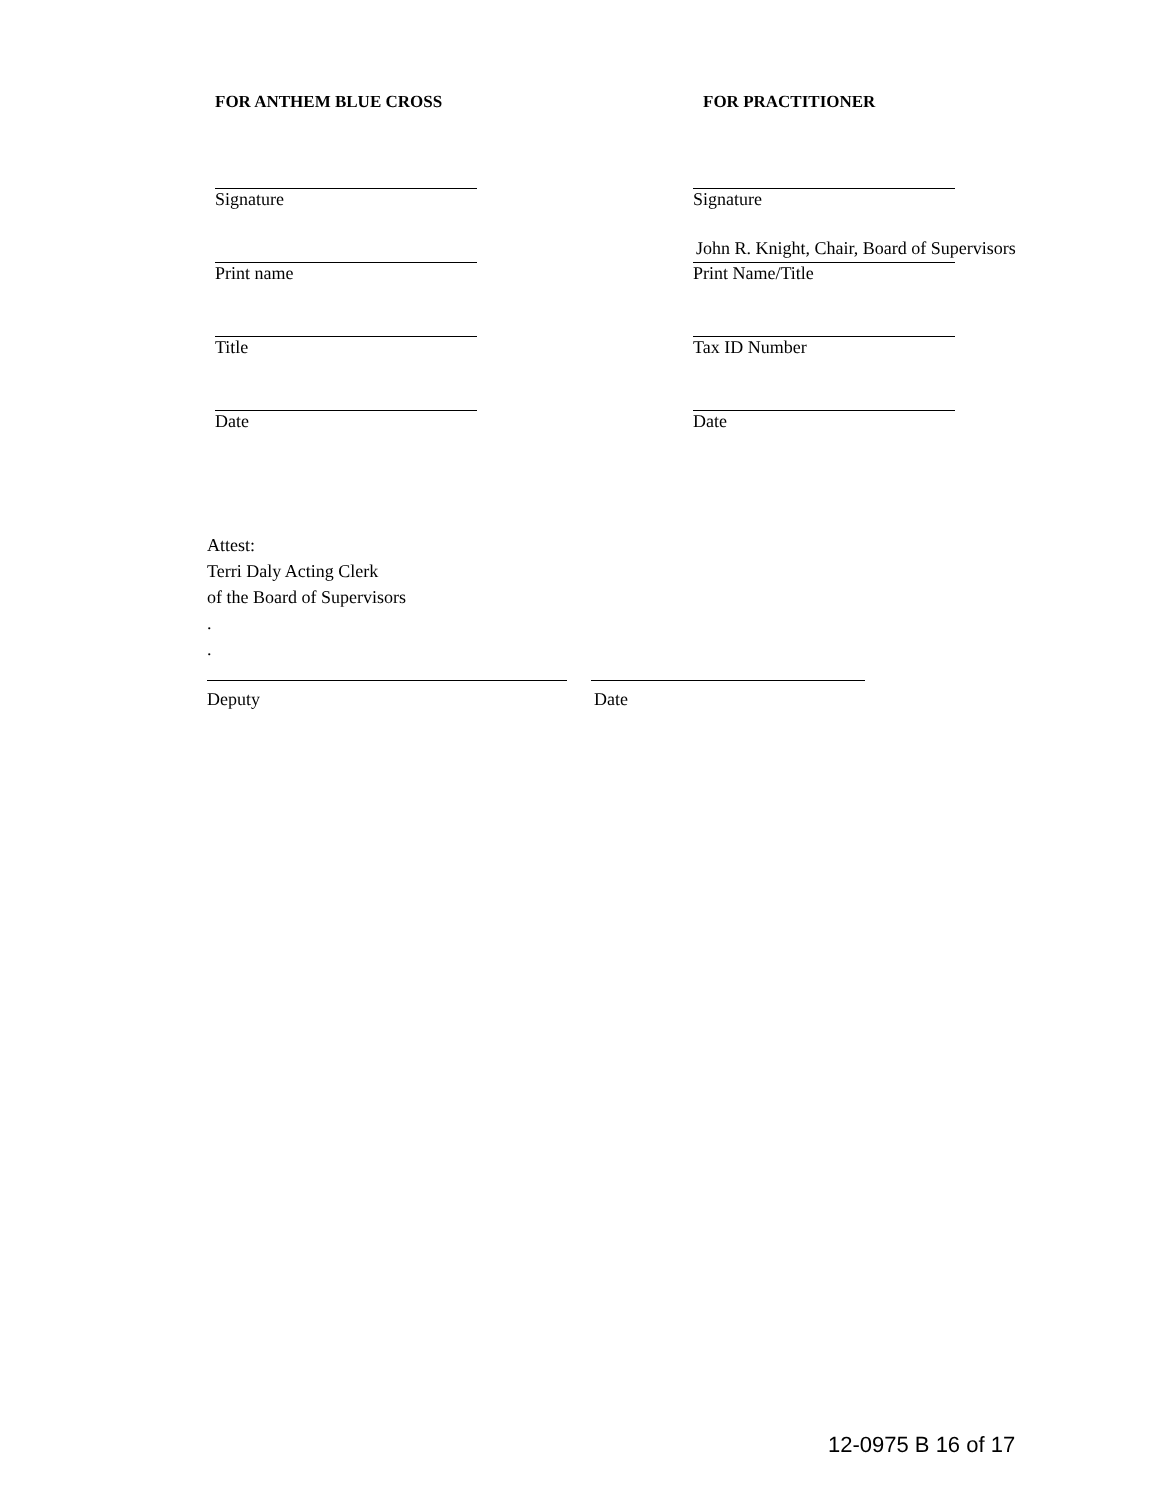FOR ANTHEM BLUE CROSS
Signature
Print name
Title
Date
FOR PRACTITIONER
Signature
John R. Knight, Chair, Board of Supervisors
Print Name/Title
Tax ID Number
Date
Attest:
Terri Daly Acting Clerk
of the Board of Supervisors
.
.
Deputy Date
12-0975 B 16 of 17